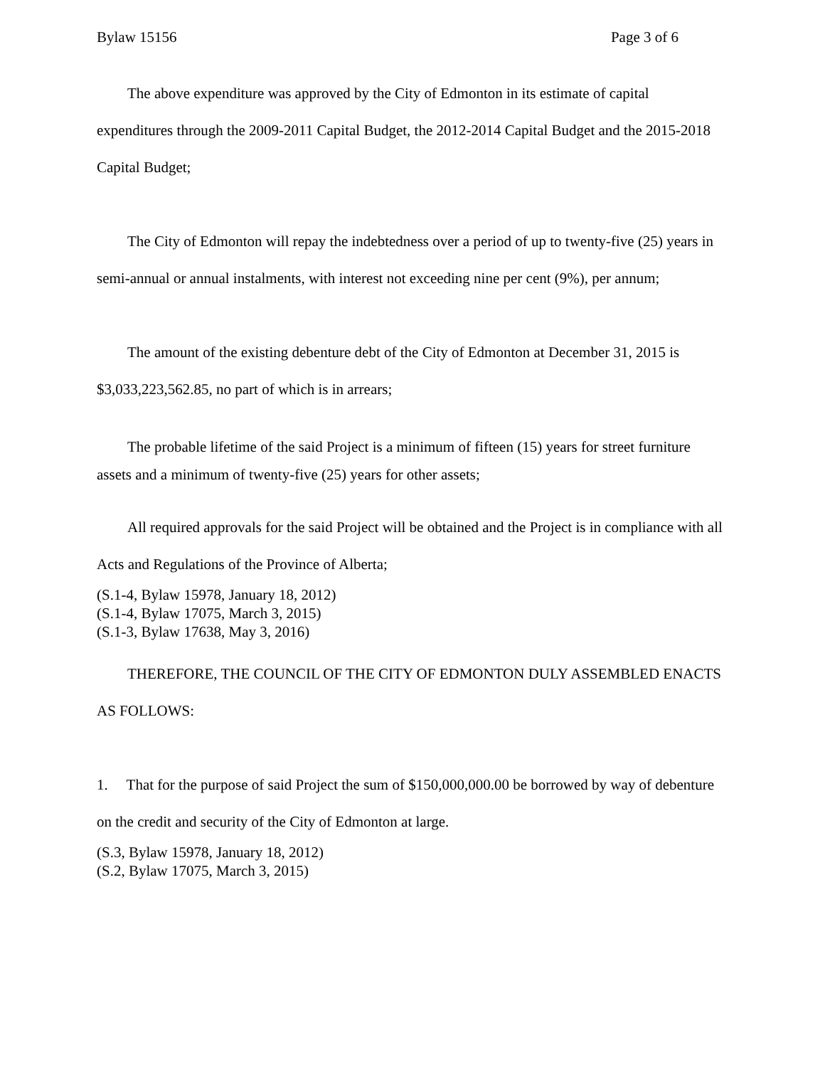Bylaw 15156 Page 3 of 6
The above expenditure was approved by the City of Edmonton in its estimate of capital expenditures through the 2009-2011 Capital Budget, the 2012-2014 Capital Budget and the 2015-2018 Capital Budget;
The City of Edmonton will repay the indebtedness over a period of up to twenty-five (25) years in semi-annual or annual instalments, with interest not exceeding nine per cent (9%), per annum;
The amount of the existing debenture debt of the City of Edmonton at December 31, 2015 is $3,033,223,562.85, no part of which is in arrears;
The probable lifetime of the said Project is a minimum of fifteen (15) years for street furniture assets and a minimum of twenty-five (25) years for other assets;
All required approvals for the said Project will be obtained and the Project is in compliance with all Acts and Regulations of the Province of Alberta;
(S.1-4, Bylaw 15978, January 18, 2012)
(S.1-4, Bylaw 17075, March 3, 2015)
(S.1-3, Bylaw 17638, May 3, 2016)
THEREFORE, THE COUNCIL OF THE CITY OF EDMONTON DULY ASSEMBLED ENACTS AS FOLLOWS:
1. That for the purpose of said Project the sum of $150,000,000.00 be borrowed by way of debenture on the credit and security of the City of Edmonton at large.
(S.3, Bylaw 15978, January 18, 2012)
(S.2, Bylaw 17075, March 3, 2015)